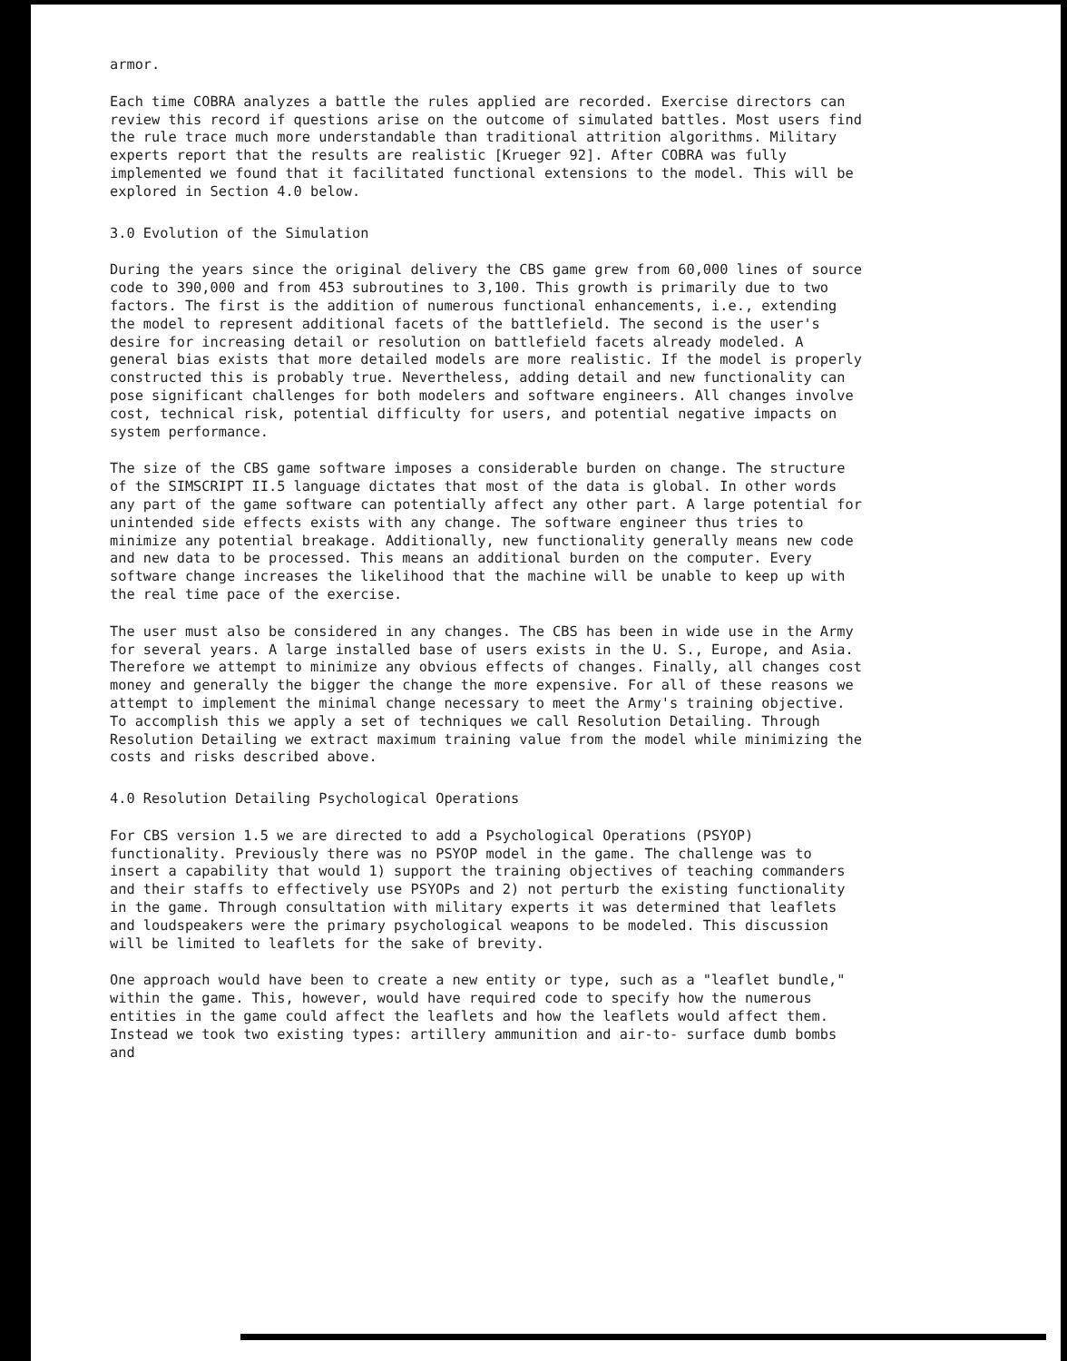armor.
Each time COBRA analyzes a battle the rules applied are recorded. Exercise directors can review this record if questions arise on the outcome of simulated battles. Most users find the rule trace much more understandable than traditional attrition algorithms. Military experts report that the results are realistic [Krueger 92]. After COBRA was fully implemented we found that it facilitated functional extensions to the model. This will be explored in Section 4.0 below.
3.0 Evolution of the Simulation
During the years since the original delivery the CBS game grew from 60,000 lines of source code to 390,000 and from 453 subroutines to 3,100. This growth is primarily due to two factors. The first is the addition of numerous functional enhancements, i.e., extending the model to represent additional facets of the battlefield. The second is the user's desire for increasing detail or resolution on battlefield facets already modeled. A general bias exists that more detailed models are more realistic. If the model is properly constructed this is probably true. Nevertheless, adding detail and new functionality can pose significant challenges for both modelers and software engineers. All changes involve cost, technical risk, potential difficulty for users, and potential negative impacts on system performance.
The size of the CBS game software imposes a considerable burden on change. The structure of the SIMSCRIPT II.5 language dictates that most of the data is global. In other words any part of the game software can potentially affect any other part. A large potential for unintended side effects exists with any change. The software engineer thus tries to minimize any potential breakage. Additionally, new functionality generally means new code and new data to be processed. This means an additional burden on the computer. Every software change increases the likelihood that the machine will be unable to keep up with the real time pace of the exercise.
The user must also be considered in any changes. The CBS has been in wide use in the Army for several years. A large installed base of users exists in the U. S., Europe, and Asia. Therefore we attempt to minimize any obvious effects of changes. Finally, all changes cost money and generally the bigger the change the more expensive. For all of these reasons we attempt to implement the minimal change necessary to meet the Army's training objective. To accomplish this we apply a set of techniques we call Resolution Detailing. Through Resolution Detailing we extract maximum training value from the model while minimizing the costs and risks described above.
4.0 Resolution Detailing Psychological Operations
For CBS version 1.5 we are directed to add a Psychological Operations (PSYOP) functionality. Previously there was no PSYOP model in the game. The challenge was to insert a capability that would 1) support the training objectives of teaching commanders and their staffs to effectively use PSYOPs and 2) not perturb the existing functionality in the game. Through consultation with military experts it was determined that leaflets and loudspeakers were the primary psychological weapons to be modeled. This discussion will be limited to leaflets for the sake of brevity.
One approach would have been to create a new entity or type, such as a "leaflet bundle," within the game. This, however, would have required code to specify how the numerous entities in the game could affect the leaflets and how the leaflets would affect them. Instead we took two existing types: artillery ammunition and air-to- surface dumb bombs and